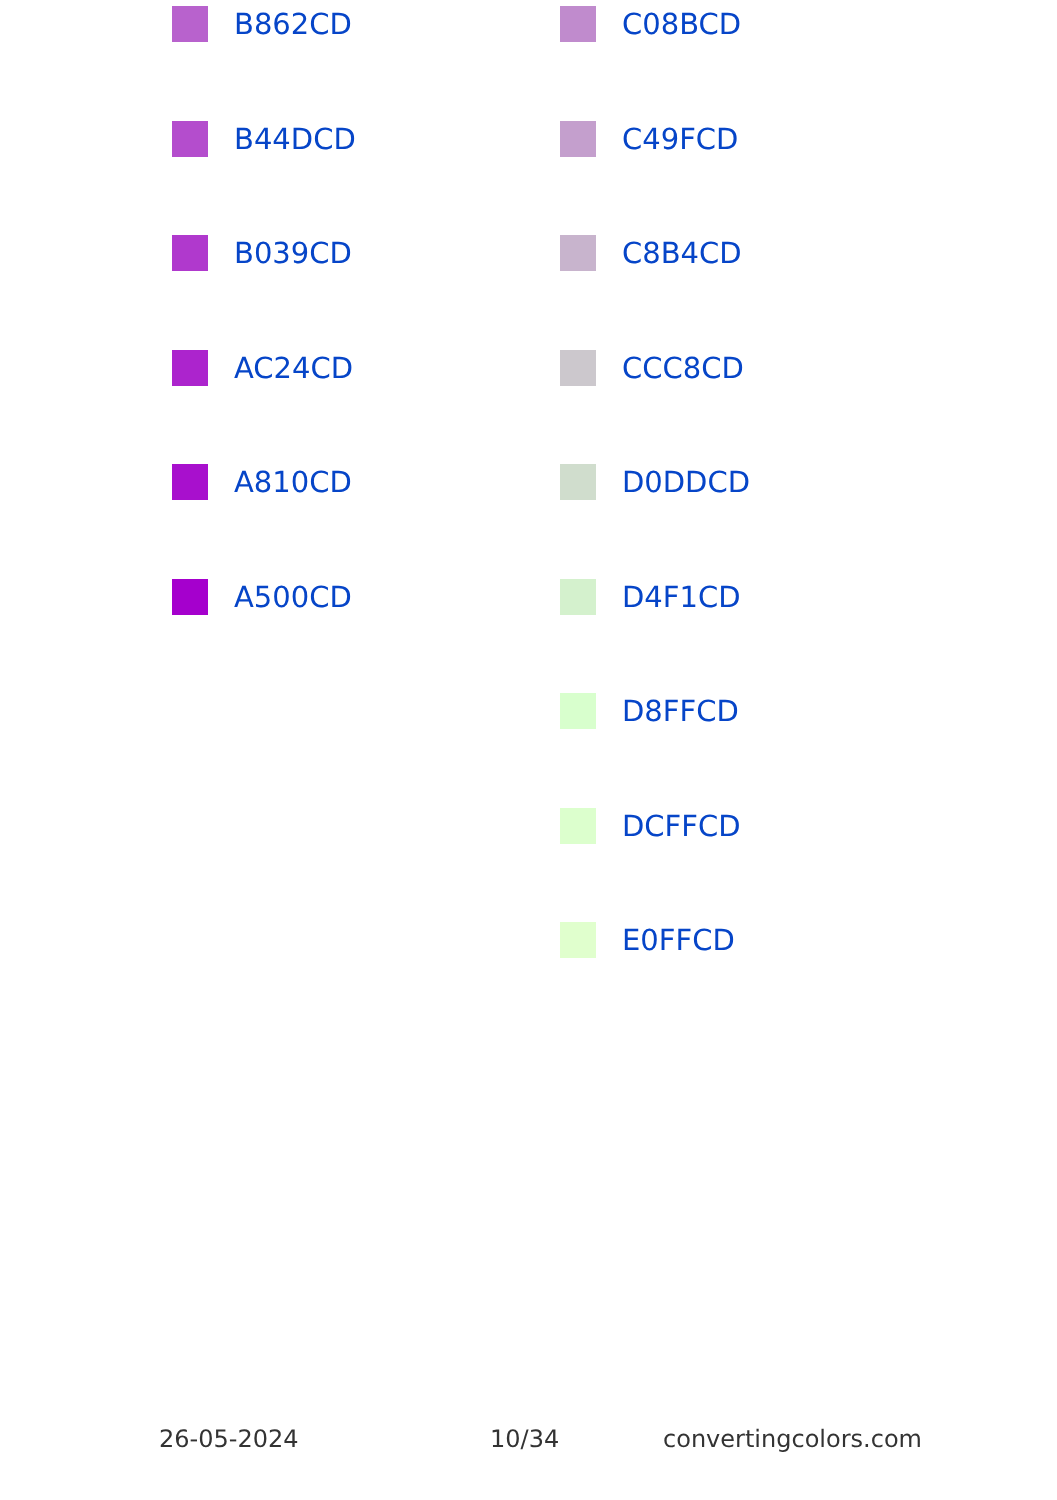B862CD
B44DCD
B039CD
AC24CD
A810CD
A500CD
C08BCD
C49FCD
C8B4CD
CCC8CD
D0DDCD
D4F1CD
D8FFCD
DCFFCD
E0FFCD
26-05-2024 10/34 convertingcolors.com